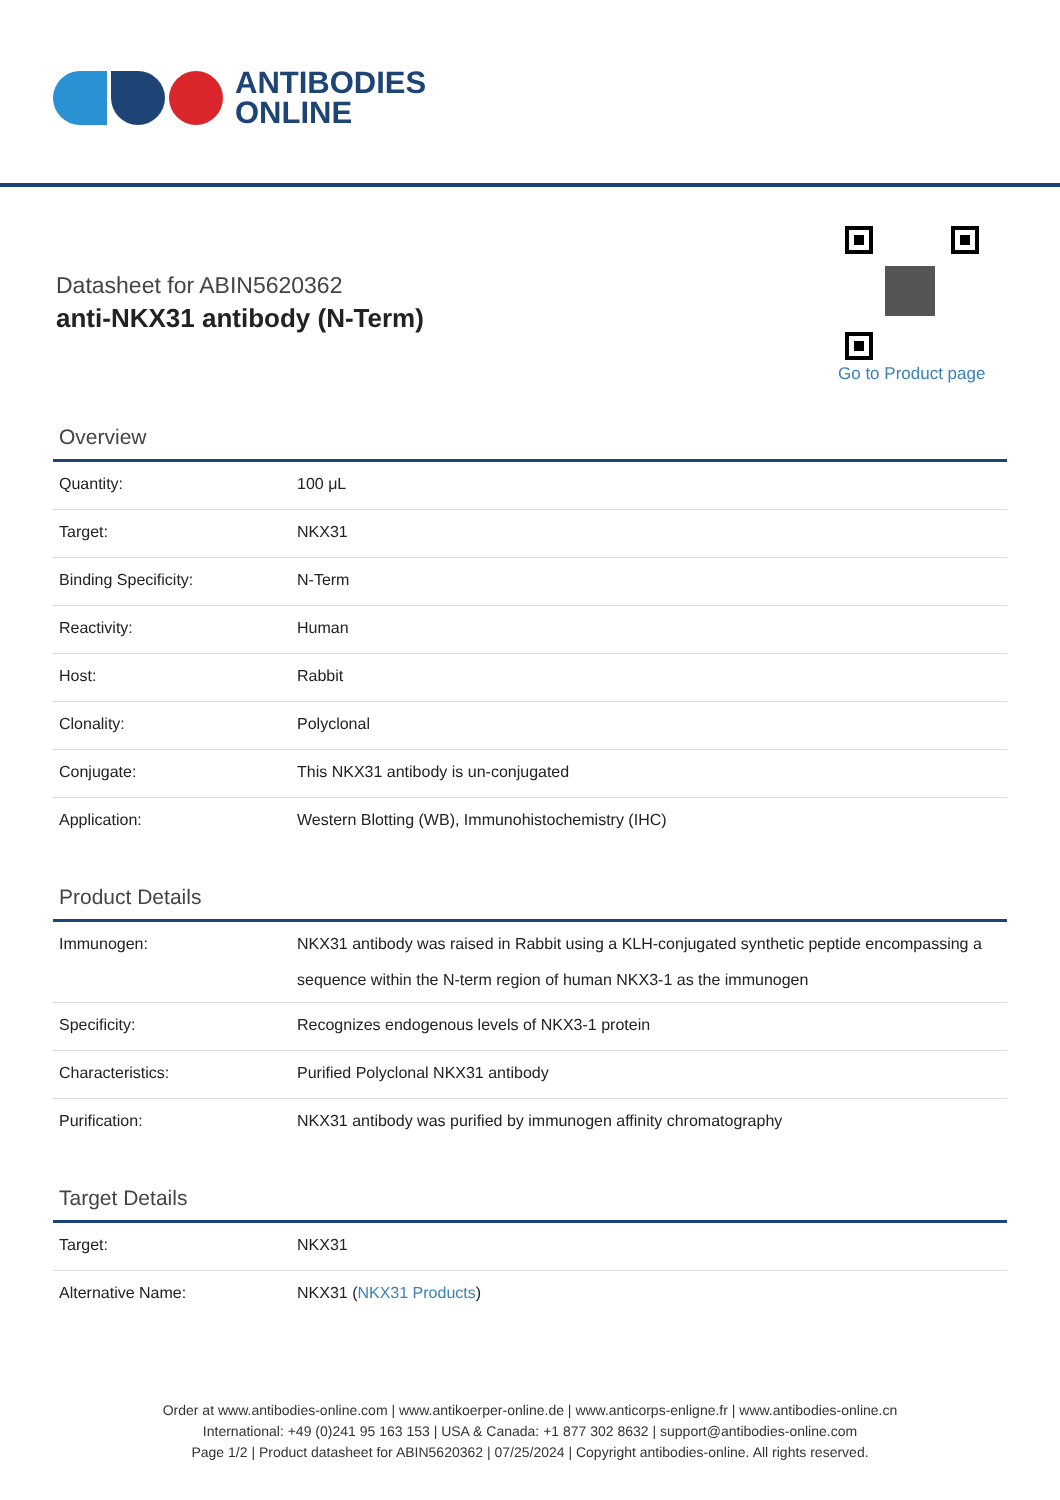ANTIBODIES
ONLINE
Datasheet for ABIN5620362
anti-NKX31 antibody (N-Term)
Go to Product page
Overview
| Quantity: | 100 μL |
| Target: | NKX31 |
| Binding Specificity: | N-Term |
| Reactivity: | Human |
| Host: | Rabbit |
| Clonality: | Polyclonal |
| Conjugate: | This NKX31 antibody is un-conjugated |
| Application: | Western Blotting (WB), Immunohistochemistry (IHC) |
Product Details
| Immunogen: | NKX31 antibody was raised in Rabbit using a KLH-conjugated synthetic peptide encompassing a sequence within the N-term region of human NKX3-1 as the immunogen |
| Specificity: | Recognizes endogenous levels of NKX3-1 protein |
| Characteristics: | Purified Polyclonal NKX31 antibody |
| Purification: | NKX31 antibody was purified by immunogen affinity chromatography |
Target Details
| Target: | NKX31 |
| Alternative Name: | NKX31 ( NKX31 Products ) |
Order at www.antibodies-online.com | www.antikoerper-online.de | www.anticorps-enligne.fr | www.antibodies-online.cn
International: +49 (0)241 95 163 153 | USA & Canada: +1 877 302 8632 | support@antibodies-online.com
Page 1/2 | Product datasheet for ABIN5620362 | 07/25/2024 | Copyright antibodies-online. All rights reserved.